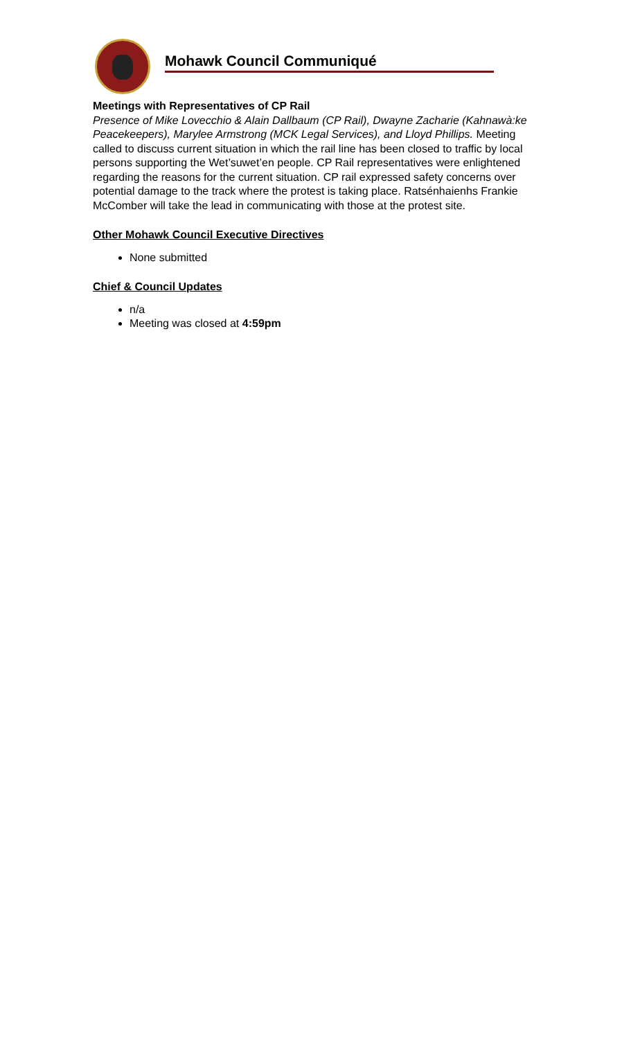Mohawk Council Communiqué
Meetings with Representatives of CP Rail
Presence of Mike Lovecchio & Alain Dallbaum (CP Rail), Dwayne Zacharie (Kahnawà:ke Peacekeepers), Marylee Armstrong (MCK Legal Services), and Lloyd Phillips. Meeting called to discuss current situation in which the rail line has been closed to traffic by local persons supporting the Wet’suwet’en people. CP Rail representatives were enlightened regarding the reasons for the current situation. CP rail expressed safety concerns over potential damage to the track where the protest is taking place. Ratsénhaienhs Frankie McComber will take the lead in communicating with those at the protest site.
Other Mohawk Council Executive Directives
None submitted
Chief & Council Updates
n/a
Meeting was closed at 4:59pm